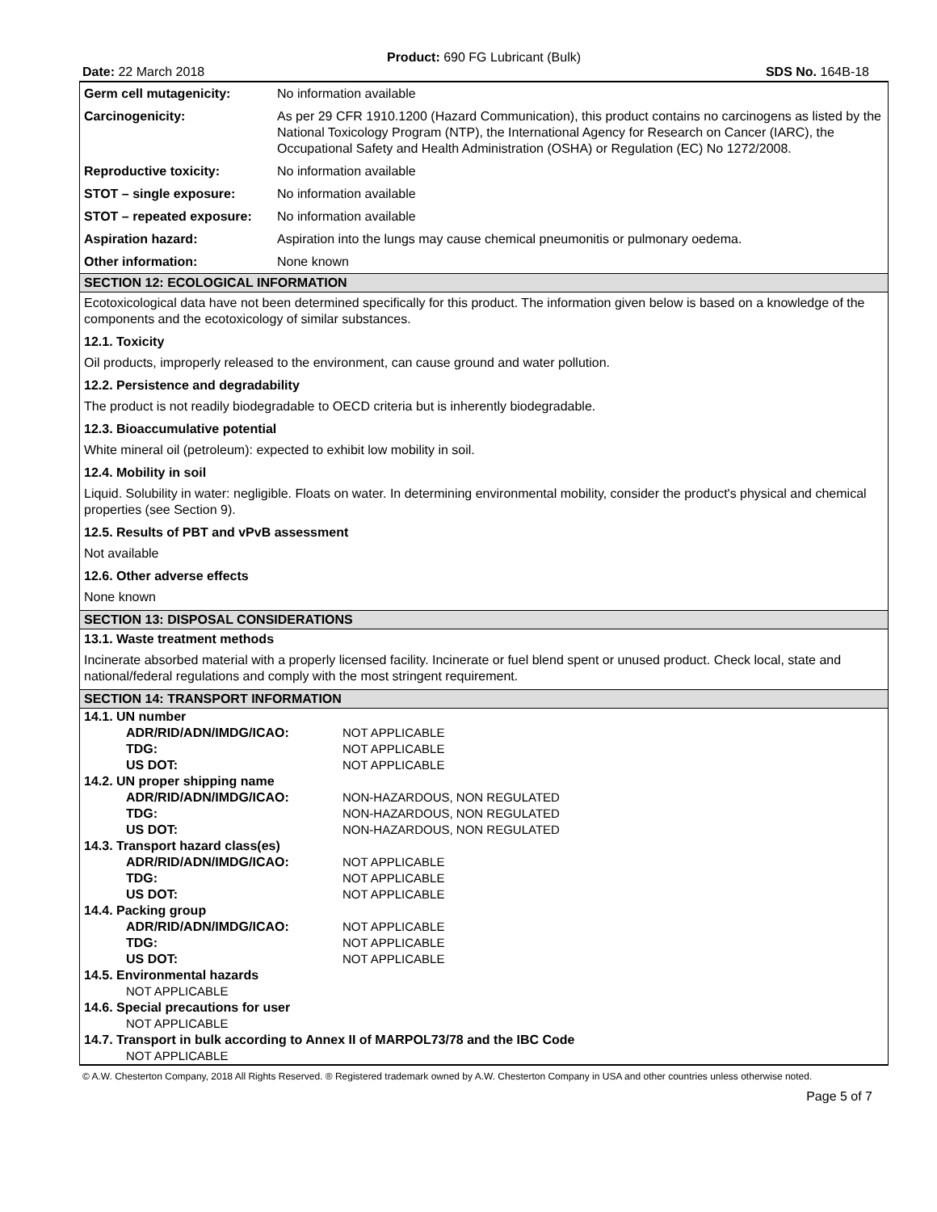Product: 690 FG Lubricant (Bulk)
Date: 22 March 2018 SDS No. 164B-18
| Germ cell mutagenicity: | No information available |
| Carcinogenicity: | As per 29 CFR 1910.1200 (Hazard Communication), this product contains no carcinogens as listed by the National Toxicology Program (NTP), the International Agency for Research on Cancer (IARC), the Occupational Safety and Health Administration (OSHA) or Regulation (EC) No 1272/2008. |
| Reproductive toxicity: | No information available |
| STOT – single exposure: | No information available |
| STOT – repeated exposure: | No information available |
| Aspiration hazard: | Aspiration into the lungs may cause chemical pneumonitis or pulmonary oedema. |
| Other information: | None known |
SECTION 12: ECOLOGICAL INFORMATION
Ecotoxicological data have not been determined specifically for this product. The information given below is based on a knowledge of the components and the ecotoxicology of similar substances.
12.1. Toxicity
Oil products, improperly released to the environment, can cause ground and water pollution.
12.2. Persistence and degradability
The product is not readily biodegradable to OECD criteria but is inherently biodegradable.
12.3. Bioaccumulative potential
White mineral oil (petroleum): expected to exhibit low mobility in soil.
12.4. Mobility in soil
Liquid. Solubility in water: negligible. Floats on water. In determining environmental mobility, consider the product's physical and chemical properties (see Section 9).
12.5. Results of PBT and vPvB assessment
Not available
12.6. Other adverse effects
None known
SECTION 13: DISPOSAL CONSIDERATIONS
13.1. Waste treatment methods
Incinerate absorbed material with a properly licensed facility. Incinerate or fuel blend spent or unused product. Check local, state and national/federal regulations and comply with the most stringent requirement.
SECTION 14: TRANSPORT INFORMATION
| 14.1. UN number | |
| ADR/RID/ADN/IMDG/ICAO: | NOT APPLICABLE |
| TDG: | NOT APPLICABLE |
| US DOT: | NOT APPLICABLE |
| 14.2. UN proper shipping name | |
| ADR/RID/ADN/IMDG/ICAO: | NON-HAZARDOUS, NON REGULATED |
| TDG: | NON-HAZARDOUS, NON REGULATED |
| US DOT: | NON-HAZARDOUS, NON REGULATED |
| 14.3. Transport hazard class(es) | |
| ADR/RID/ADN/IMDG/ICAO: | NOT APPLICABLE |
| TDG: | NOT APPLICABLE |
| US DOT: | NOT APPLICABLE |
| 14.4. Packing group | |
| ADR/RID/ADN/IMDG/ICAO: | NOT APPLICABLE |
| TDG: | NOT APPLICABLE |
| US DOT: | NOT APPLICABLE |
| 14.5. Environmental hazards | |
| NOT APPLICABLE | |
| 14.6. Special precautions for user | |
| NOT APPLICABLE | |
| 14.7. Transport in bulk according to Annex II of MARPOL73/78 and the IBC Code | |
| NOT APPLICABLE | |
© A.W. Chesterton Company, 2018 All Rights Reserved. ® Registered trademark owned by A.W. Chesterton Company in USA and other countries unless otherwise noted.
Page 5 of 7